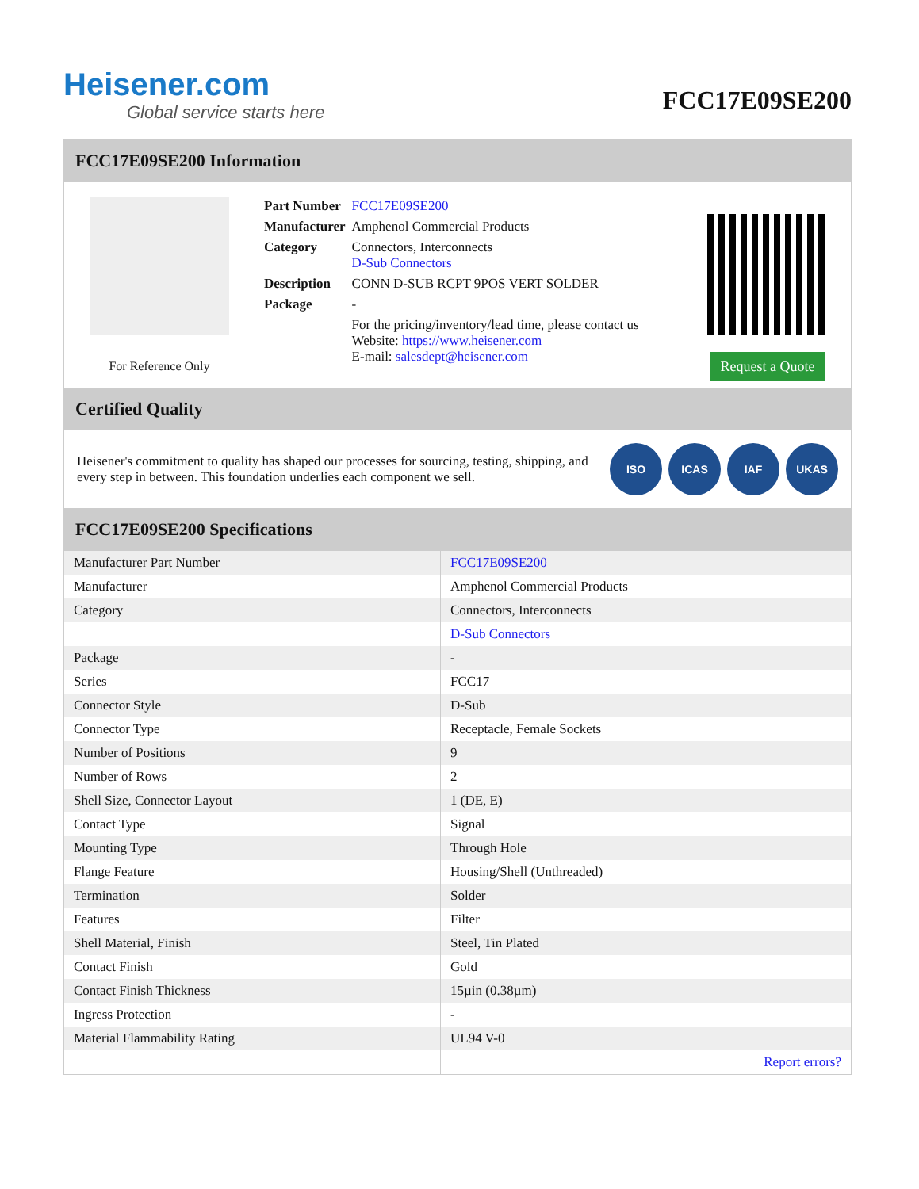Heisener.com
Global service starts here
FCC17E09SE200
FCC17E09SE200 Information
For Reference Only
| Part Number | FCC17E09SE200 |
| Manufacturer | Amphenol Commercial Products |
| Category | Connectors, Interconnects D-Sub Connectors |
| Description | CONN D-SUB RCPT 9POS VERT SOLDER |
| Package | - |
| | For the pricing/inventory/lead time, please contact us Website: https://www.heisener.com E-mail: salesdept@heisener.com |
Request a Quote
Certified Quality
Heisener's commitment to quality has shaped our processes for sourcing, testing, shipping, and every step in between. This foundation underlies each component we sell.
ISO ICAS IAF UKAS
FCC17E09SE200 Specifications
| Manufacturer Part Number | FCC17E09SE200 |
| Manufacturer | Amphenol Commercial Products |
| Category | Connectors, Interconnects |
| | D-Sub Connectors |
| Package | - |
| Series | FCC17 |
| Connector Style | D-Sub |
| Connector Type | Receptacle, Female Sockets |
| Number of Positions | 9 |
| Number of Rows | 2 |
| Shell Size, Connector Layout | 1 (DE, E) |
| Contact Type | Signal |
| Mounting Type | Through Hole |
| Flange Feature | Housing/Shell (Unthreaded) |
| Termination | Solder |
| Features | Filter |
| Shell Material, Finish | Steel, Tin Plated |
| Contact Finish | Gold |
| Contact Finish Thickness | 15µin (0.38µm) |
| Ingress Protection | - |
| Material Flammability Rating | UL94 V-0 |
| | Report errors? |